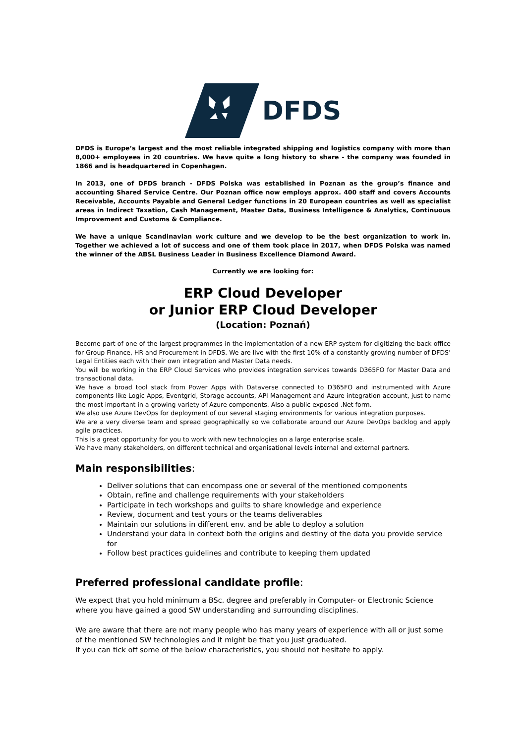DFDS
DFDS is Europe’s largest and the most reliable integrated shipping and logistics company with more than 8,000+ employees in 20 countries. We have quite a long history to share - the company was founded in 1866 and is headquartered in Copenhagen.
In 2013, one of DFDS branch - DFDS Polska was established in Poznan as the group’s finance and accounting Shared Service Centre. Our Poznan office now employs approx. 400 staff and covers Accounts Receivable, Accounts Payable and General Ledger functions in 20 European countries as well as specialist areas in Indirect Taxation, Cash Management, Master Data, Business Intelligence & Analytics, Continuous Improvement and Customs & Compliance.
We have a unique Scandinavian work culture and we develop to be the best organization to work in. Together we achieved a lot of success and one of them took place in 2017, when DFDS Polska was named the winner of the ABSL Business Leader in Business Excellence Diamond Award.
Currently we are looking for:
ERP Cloud Developer
or Junior ERP Cloud Developer
(Location: Poznań)
Become part of one of the largest programmes in the implementation of a new ERP system for digitizing the back office for Group Finance, HR and Procurement in DFDS. We are live with the first 10% of a constantly growing number of DFDS’ Legal Entities each with their own integration and Master Data needs.
You will be working in the ERP Cloud Services who provides integration services towards D365FO for Master Data and transactional data.
We have a broad tool stack from Power Apps with Dataverse connected to D365FO and instrumented with Azure components like Logic Apps, Eventgrid, Storage accounts, API Management and Azure integration account, just to name the most important in a growing variety of Azure components. Also a public exposed .Net form.
We also use Azure DevOps for deployment of our several staging environments for various integration purposes.
We are a very diverse team and spread geographically so we collaborate around our Azure DevOps backlog and apply agile practices.
This is a great opportunity for you to work with new technologies on a large enterprise scale.
We have many stakeholders, on different technical and organisational levels internal and external partners.
Main responsibilities:
Deliver solutions that can encompass one or several of the mentioned components
Obtain, refine and challenge requirements with your stakeholders
Participate in tech workshops and guilts to share knowledge and experience
Review, document and test yours or the teams deliverables
Maintain our solutions in different env. and be able to deploy a solution
Understand your data in context both the origins and destiny of the data you provide service for
Follow best practices guidelines and contribute to keeping them updated
Preferred professional candidate profile:
We expect that you hold minimum a BSc. degree and preferably in Computer- or Electronic Science where you have gained a good SW understanding and surrounding disciplines.
We are aware that there are not many people who has many years of experience with all or just some of the mentioned SW technologies and it might be that you just graduated.
If you can tick off some of the below characteristics, you should not hesitate to apply.